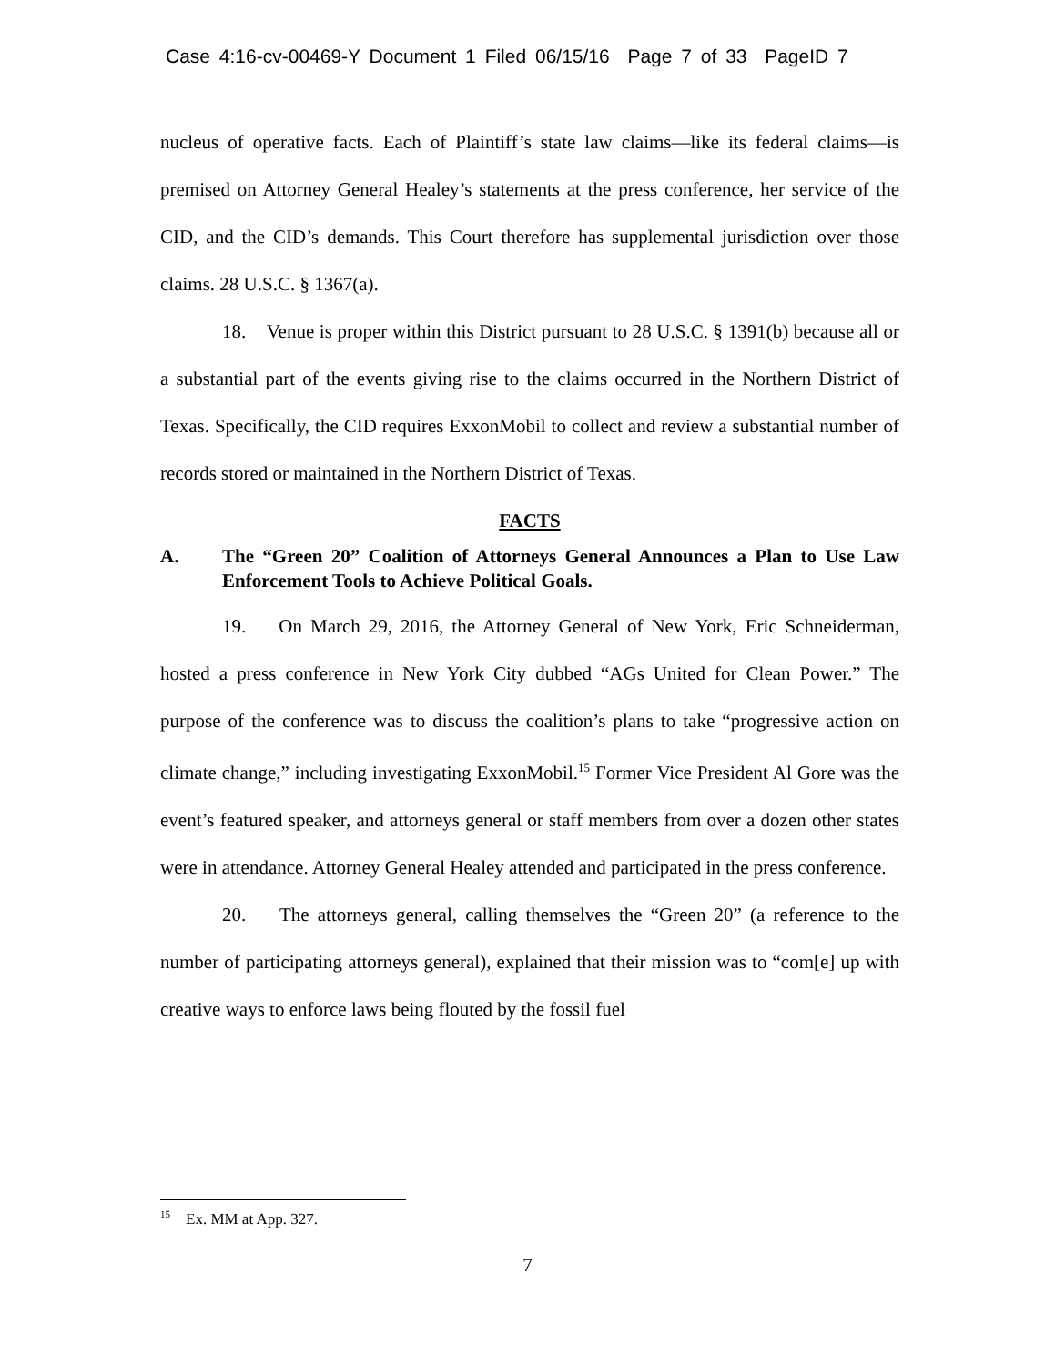Case 4:16-cv-00469-Y Document 1 Filed 06/15/16 Page 7 of 33 PageID 7
nucleus of operative facts. Each of Plaintiff’s state law claims—like its federal claims—is premised on Attorney General Healey’s statements at the press conference, her service of the CID, and the CID’s demands. This Court therefore has supplemental jurisdiction over those claims. 28 U.S.C. § 1367(a).
18. Venue is proper within this District pursuant to 28 U.S.C. § 1391(b) because all or a substantial part of the events giving rise to the claims occurred in the Northern District of Texas. Specifically, the CID requires ExxonMobil to collect and review a substantial number of records stored or maintained in the Northern District of Texas.
FACTS
A. The “Green 20” Coalition of Attorneys General Announces a Plan to Use Law Enforcement Tools to Achieve Political Goals.
19. On March 29, 2016, the Attorney General of New York, Eric Schneiderman, hosted a press conference in New York City dubbed “AGs United for Clean Power.” The purpose of the conference was to discuss the coalition’s plans to take “progressive action on climate change,” including investigating ExxonMobil.<sup>15</sup> Former Vice President Al Gore was the event’s featured speaker, and attorneys general or staff members from over a dozen other states were in attendance. Attorney General Healey attended and participated in the press conference.
20. The attorneys general, calling themselves the “Green 20” (a reference to the number of participating attorneys general), explained that their mission was to “com[e] up with creative ways to enforce laws being flouted by the fossil fuel
<sup>15</sup> Ex. MM at App. 327.
7